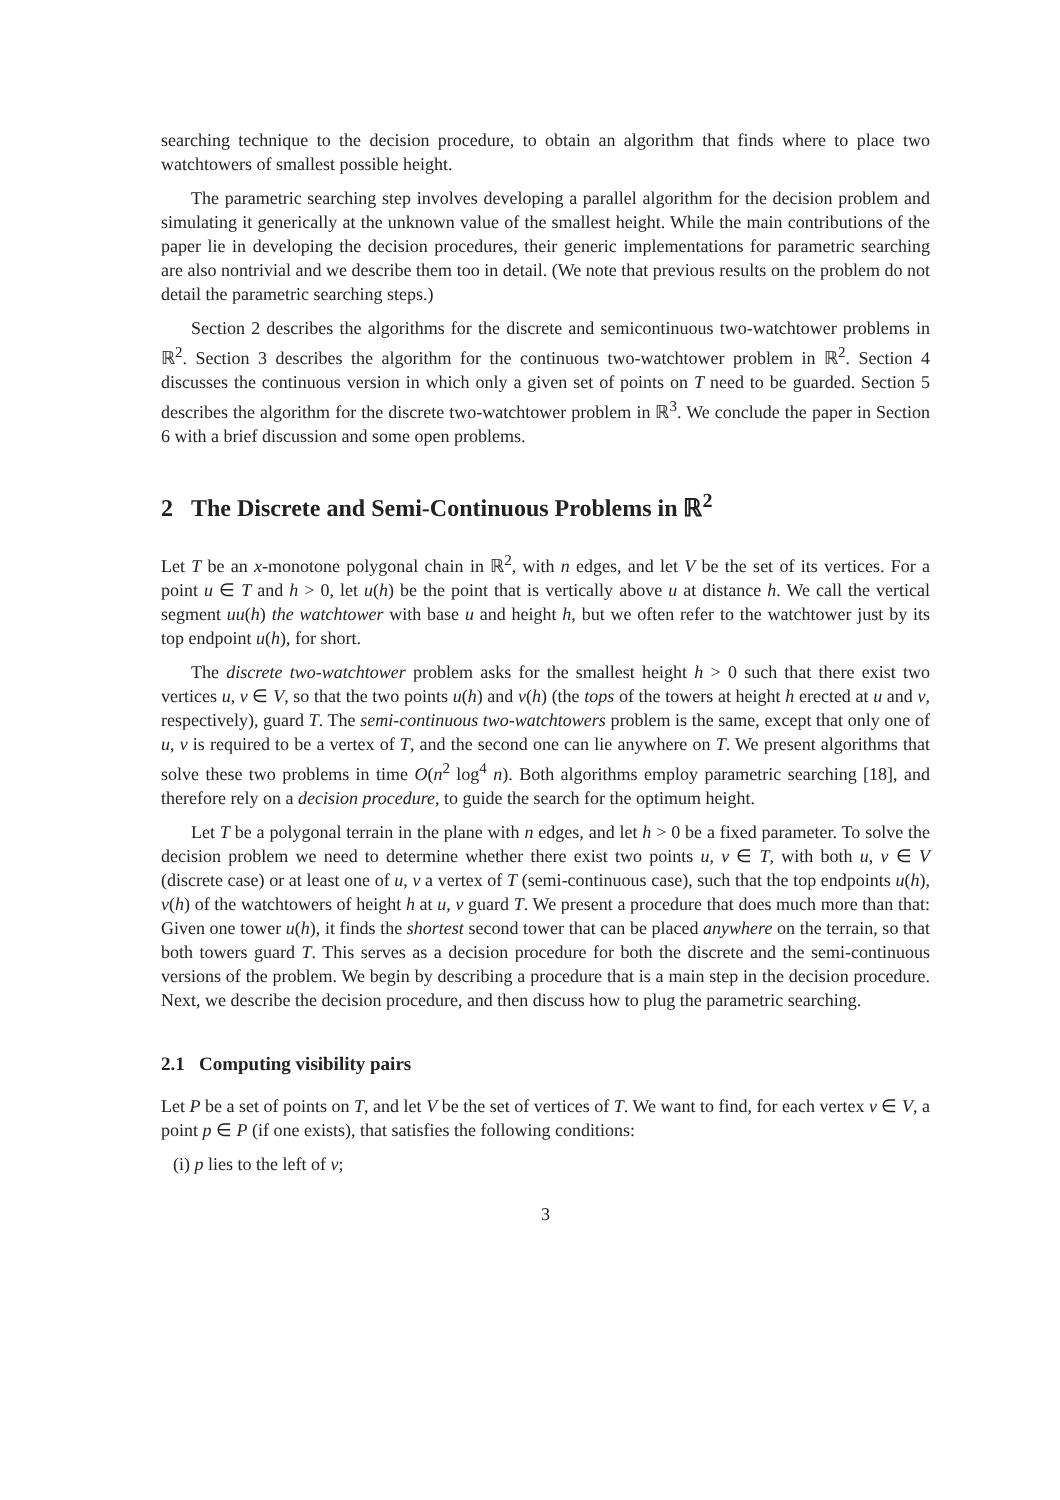searching technique to the decision procedure, to obtain an algorithm that finds where to place two watchtowers of smallest possible height.
The parametric searching step involves developing a parallel algorithm for the decision problem and simulating it generically at the unknown value of the smallest height. While the main contributions of the paper lie in developing the decision procedures, their generic implementations for parametric searching are also nontrivial and we describe them too in detail. (We note that previous results on the problem do not detail the parametric searching steps.)
Section 2 describes the algorithms for the discrete and semicontinuous two-watchtower problems in ℝ<sup>2</sup>. Section 3 describes the algorithm for the continuous two-watchtower problem in ℝ<sup>2</sup>. Section 4 discusses the continuous version in which only a given set of points on T need to be guarded. Section 5 describes the algorithm for the discrete two-watchtower problem in ℝ<sup>3</sup>. We conclude the paper in Section 6 with a brief discussion and some open problems.
2 The Discrete and Semi-Continuous Problems in ℝ<sup>2</sup>
Let T be an x-monotone polygonal chain in ℝ<sup>2</sup>, with n edges, and let V be the set of its vertices. For a point u ∈ T and h > 0, let u(h) be the point that is vertically above u at distance h. We call the vertical segment uu(h) the watchtower with base u and height h, but we often refer to the watchtower just by its top endpoint u(h), for short.
The discrete two-watchtower problem asks for the smallest height h > 0 such that there exist two vertices u, v ∈ V, so that the two points u(h) and v(h) (the tops of the towers at height h erected at u and v, respectively), guard T. The semi-continuous two-watchtowers problem is the same, except that only one of u, v is required to be a vertex of T, and the second one can lie anywhere on T. We present algorithms that solve these two problems in time O(n<sup>2</sup> log<sup>4</sup> n). Both algorithms employ parametric searching [18], and therefore rely on a decision procedure, to guide the search for the optimum height.
Let T be a polygonal terrain in the plane with n edges, and let h > 0 be a fixed parameter. To solve the decision problem we need to determine whether there exist two points u, v ∈ T, with both u, v ∈ V (discrete case) or at least one of u, v a vertex of T (semi-continuous case), such that the top endpoints u(h), v(h) of the watchtowers of height h at u, v guard T. We present a procedure that does much more than that: Given one tower u(h), it finds the shortest second tower that can be placed anywhere on the terrain, so that both towers guard T. This serves as a decision procedure for both the discrete and the semi-continuous versions of the problem. We begin by describing a procedure that is a main step in the decision procedure. Next, we describe the decision procedure, and then discuss how to plug the parametric searching.
2.1 Computing visibility pairs
Let P be a set of points on T, and let V be the set of vertices of T. We want to find, for each vertex v ∈ V, a point p ∈ P (if one exists), that satisfies the following conditions:
(i) p lies to the left of v;
3